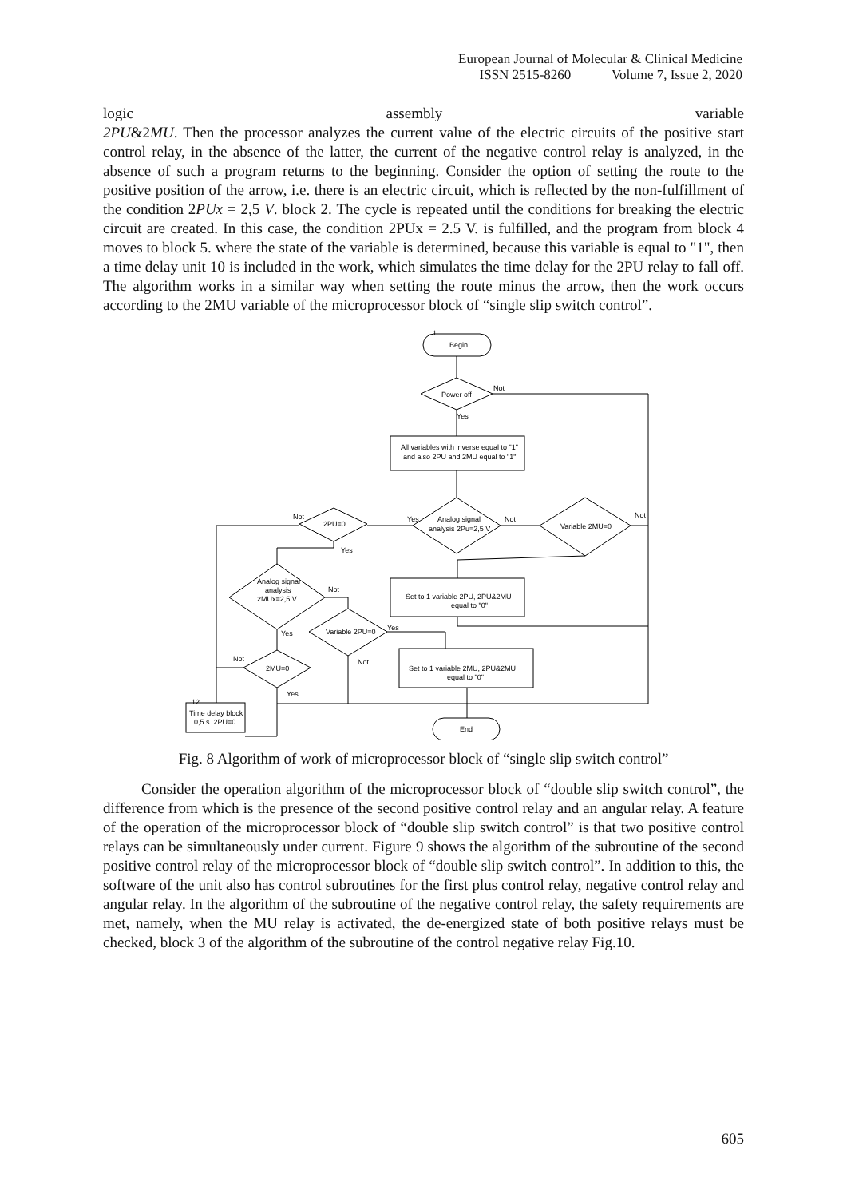European Journal of Molecular & Clinical Medicine
ISSN 2515-8260 Volume 7, Issue 2, 2020
logic assembly variable
2PU&2MU. Then the processor analyzes the current value of the electric circuits of the positive start control relay, in the absence of the latter, the current of the negative control relay is analyzed, in the absence of such a program returns to the beginning. Consider the option of setting the route to the positive position of the arrow, i.e. there is an electric circuit, which is reflected by the non-fulfillment of the condition 2PUx = 2,5 V. block 2. The cycle is repeated until the conditions for breaking the electric circuit are created. In this case, the condition 2PUx = 2.5 V. is fulfilled, and the program from block 4 moves to block 5. where the state of the variable is determined, because this variable is equal to "1", then a time delay unit 10 is included in the work, which simulates the time delay for the 2PU relay to fall off. The algorithm works in a similar way when setting the route minus the arrow, then the work occurs according to the 2MU variable of the microprocessor block of “single slip switch control”.
Begin
1
Power off
Not
Yes
All variables with inverse equal to "1"
and also 2PU and 2MU equal to "1"
Analog signal
analysis 2Pu=2,5 V
Yes
Not
Variable 2MU=0
Not
Set to 1 variable 2PU, 2PU&2MU
equal to "0"
2PU=0
Not
Yes
Analog signal
analysis
2MUx=2,5 V
Not
Yes
Variable 2PU=0
Yes
Not
Set to 1 variable 2MU, 2PU&2MU
equal to "0"
2MU=0
Not
Yes
Time delay block
0,5 s. 2PU=0
12
End
Fig. 8 Algorithm of work of microprocessor block of “single slip switch control”
Consider the operation algorithm of the microprocessor block of “double slip switch control”, the difference from which is the presence of the second positive control relay and an angular relay. A feature of the operation of the microprocessor block of “double slip switch control” is that two positive control relays can be simultaneously under current. Figure 9 shows the algorithm of the subroutine of the second positive control relay of the microprocessor block of “double slip switch control”. In addition to this, the software of the unit also has control subroutines for the first plus control relay, negative control relay and angular relay. In the algorithm of the subroutine of the negative control relay, the safety requirements are met, namely, when the MU relay is activated, the de-energized state of both positive relays must be checked, block 3 of the algorithm of the subroutine of the control negative relay Fig.10.
605